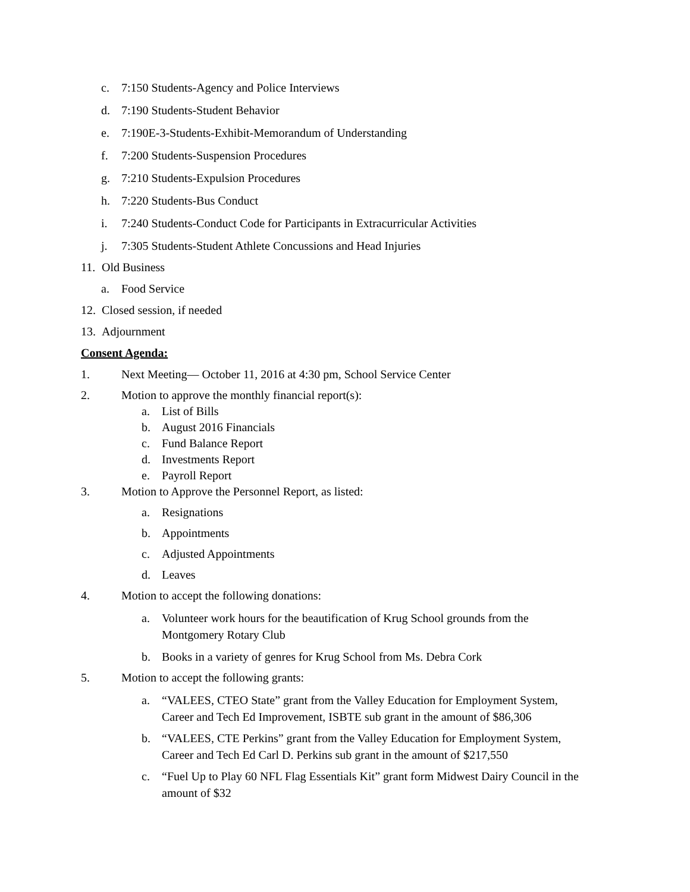c. 7:150 Students-Agency and Police Interviews
d. 7:190 Students-Student Behavior
e. 7:190E-3-Students-Exhibit-Memorandum of Understanding
f. 7:200 Students-Suspension Procedures
g. 7:210 Students-Expulsion Procedures
h. 7:220 Students-Bus Conduct
i. 7:240 Students-Conduct Code for Participants in Extracurricular Activities
j. 7:305 Students-Student Athlete Concussions and Head Injuries
11. Old Business
a. Food Service
12. Closed session, if needed
13. Adjournment
Consent Agenda:
1. Next Meeting— October 11, 2016 at 4:30 pm, School Service Center
2. Motion to approve the monthly financial report(s):
a. List of Bills
b. August 2016 Financials
c. Fund Balance Report
d. Investments Report
e. Payroll Report
3. Motion to Approve the Personnel Report, as listed:
a. Resignations
b. Appointments
c. Adjusted Appointments
d. Leaves
4. Motion to accept the following donations:
a. Volunteer work hours for the beautification of Krug School grounds from the
Montgomery Rotary Club
b. Books in a variety of genres for Krug School from Ms. Debra Cork
5. Motion to accept the following grants:
a. “VALEES, CTEO State” grant from the Valley Education for Employment System,
Career and Tech Ed Improvement, ISBTE sub grant in the amount of $86,306
b. “VALEES, CTE Perkins” grant from the Valley Education for Employment System,
Career and Tech Ed Carl D. Perkins sub grant in the amount of $217,550
c. “Fuel Up to Play 60 NFL Flag Essentials Kit” grant form Midwest Dairy Council in the
amount of $32